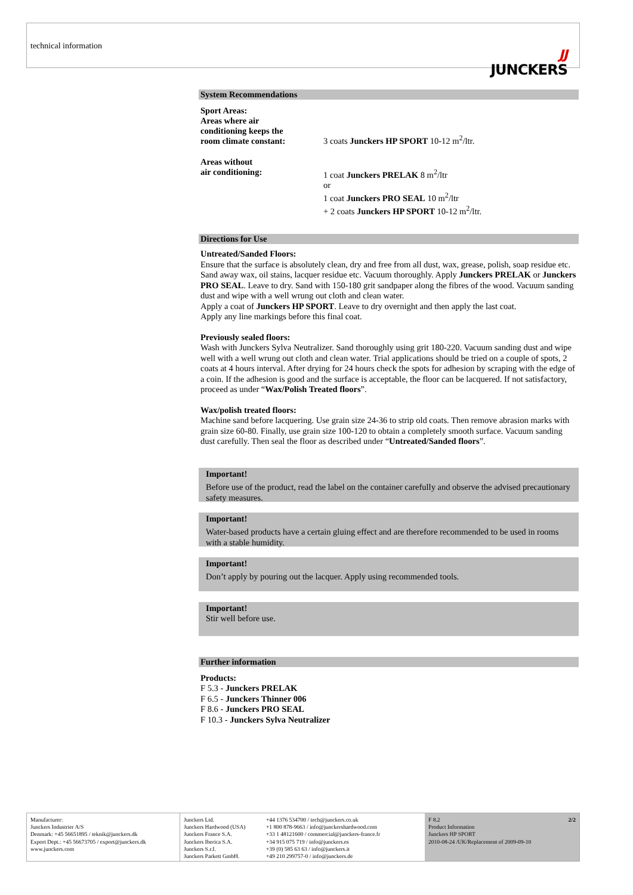technical information
JJ
JUNCKERS
System Recommendations
Sport Areas:
Areas where air
conditioning keeps the
room climate constant:
3 coats Junckers HP SPORT 10-12 m<sup>2</sup>/ltr.
Areas without
air conditioning:
1 coat Junckers PRELAK 8 m<sup>2</sup>/ltr
or
1 coat Junckers PRO SEAL 10 m<sup>2</sup>/ltr
+ 2 coats Junckers HP SPORT 10-12 m<sup>2</sup>/ltr.
Directions for Use
Untreated/Sanded Floors:
Ensure that the surface is absolutely clean, dry and free from all dust, wax, grease, polish, soap residue etc. Sand away wax, oil stains, lacquer residue etc. Vacuum thoroughly. Apply Junckers PRELAK or Junckers PRO SEAL. Leave to dry. Sand with 150-180 grit sandpaper along the fibres of the wood. Vacuum sanding dust and wipe with a well wrung out cloth and clean water.
Apply a coat of Junckers HP SPORT. Leave to dry overnight and then apply the last coat.
Apply any line markings before this final coat.
Previously sealed floors:
Wash with Junckers Sylva Neutralizer. Sand thoroughly using grit 180-220. Vacuum sanding dust and wipe well with a well wrung out cloth and clean water. Trial applications should be tried on a couple of spots, 2 coats at 4 hours interval. After drying for 24 hours check the spots for adhesion by scraping with the edge of a coin. If the adhesion is good and the surface is acceptable, the floor can be lacquered. If not satisfactory, proceed as under “Wax/Polish Treated floors”.
Wax/polish treated floors:
Machine sand before lacquering. Use grain size 24-36 to strip old coats. Then remove abrasion marks with grain size 60-80. Finally, use grain size 100-120 to obtain a completely smooth surface. Vacuum sanding dust carefully. Then seal the floor as described under “Untreated/Sanded floors”.
Important!
Before use of the product, read the label on the container carefully and observe the advised precautionary safety measures.
Important!
Water-based products have a certain gluing effect and are therefore recommended to be used in rooms with a stable humidity.
Important!
Don’t apply by pouring out the lacquer. Apply using recommended tools.
Important!
Stir well before use.
Further information
Products:
F 5.3 - Junckers PRELAK
F 6.5 - Junckers Thinner 006
F 8.6 - Junckers PRO SEAL
F 10.3 - Junckers Sylva Neutralizer
Manufacturer:
Junckers Industrier A/S
Denmark: +45 56651895 / teknik@junckers.dk
Export Dept.: +45 56673705 / export@junckers.dk
www.junckers.com
Junckers Ltd.
Junckers Hardwood (USA)
Junckers France S.A.
Junckers Iberica S.A.
Junckers S.r.I.
Junckers Parkett GmbH.
+44 1376 534700 / tech@junckers.co.uk
+1 800 878-9663 / info@junckershardwood.com
+33 1 48121600 / commercial@junckers-france.fr
+34 915 075 719 / info@junckers.es
+39 (0) 585 63 63 / info@junckers.it
+49 210 299757-0 / info@junckers.de
F 8.2
Product Information
Junckers HP SPORT
2010-08-24 /UK/Replacement of 2009-09-10 2/2